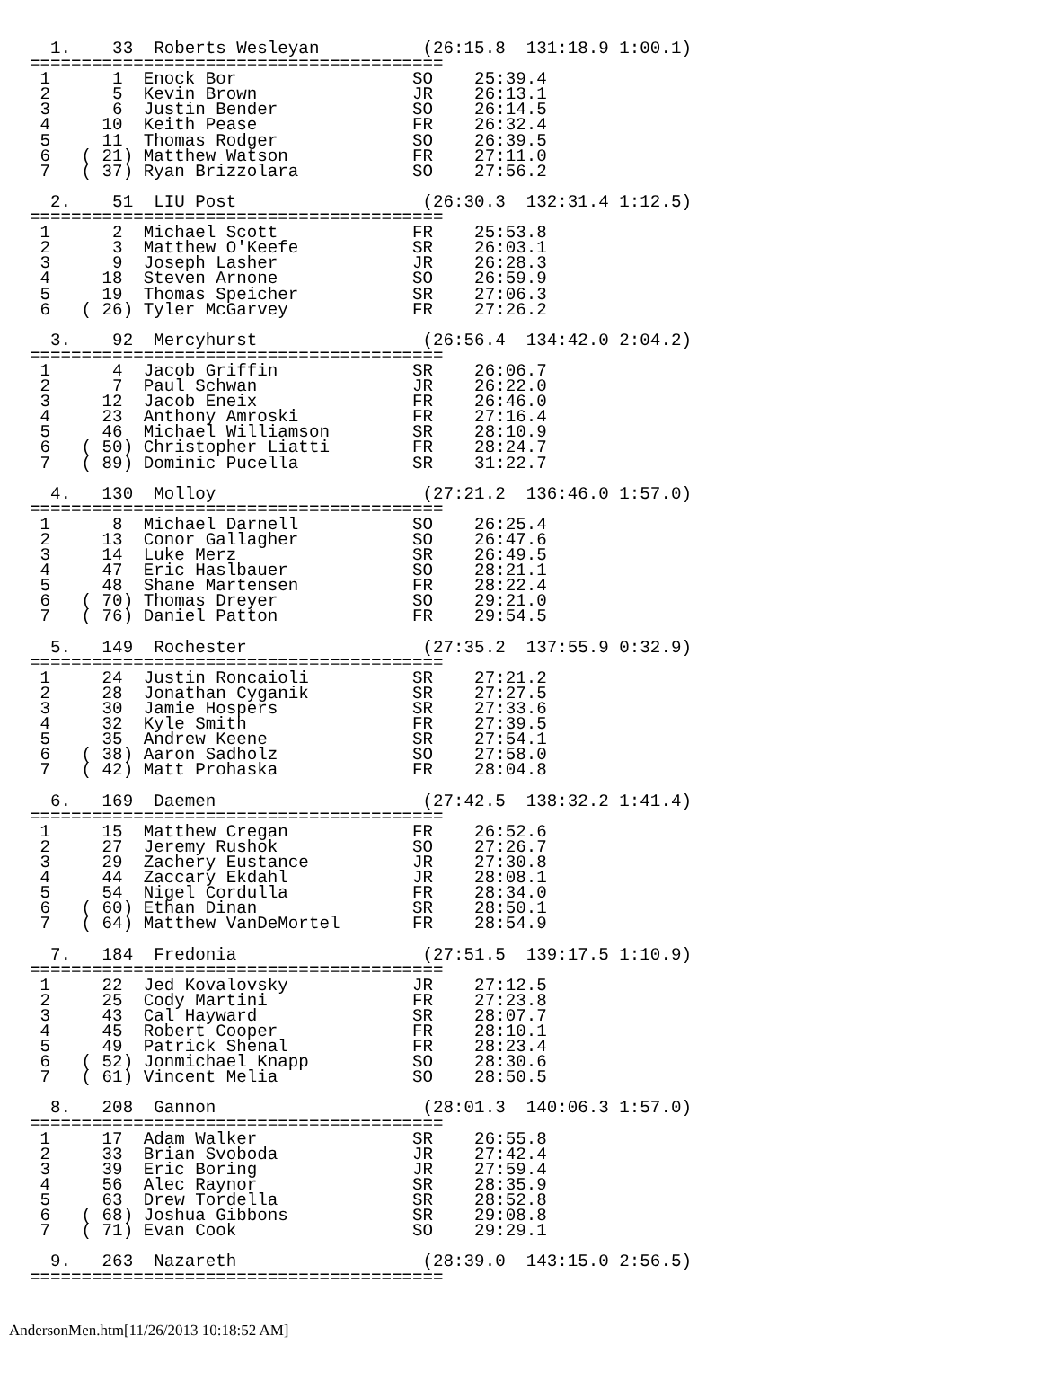1.    33  Roberts Wesleyan          (26:15.8  131:18.9 1:00.1)
========================================
 1      1  Enock Bor                 SO    25:39.4
 2      5  Kevin Brown               JR    26:13.1
 3      6  Justin Bender             SO    26:14.5
 4     10  Keith Pease               FR    26:32.4
 5     11  Thomas Rodger             SO    26:39.5
 6   ( 21) Matthew Watson            FR    27:11.0
 7   ( 37) Ryan Brizzolara           SO    27:56.2

  2.    51  LIU Post                  (26:30.3  132:31.4 1:12.5)
========================================
 1      2  Michael Scott             FR    25:53.8
 2      3  Matthew O'Keefe           SR    26:03.1
 3      9  Joseph Lasher             JR    26:28.3
 4     18  Steven Arnone             SO    26:59.9
 5     19  Thomas Speicher           SR    27:06.3
 6   ( 26) Tyler McGarvey            FR    27:26.2

  3.    92  Mercyhurst                (26:56.4  134:42.0 2:04.2)
========================================
 1      4  Jacob Griffin             SR    26:06.7
 2      7  Paul Schwan               JR    26:22.0
 3     12  Jacob Eneix               FR    26:46.0
 4     23  Anthony Amroski           FR    27:16.4
 5     46  Michael Williamson        SR    28:10.9
 6   ( 50) Christopher Liatti        FR    28:24.7
 7   ( 89) Dominic Pucella           SR    31:22.7

  4.   130  Molloy                    (27:21.2  136:46.0 1:57.0)
========================================
 1      8  Michael Darnell           SO    26:25.4
 2     13  Conor Gallagher           SO    26:47.6
 3     14  Luke Merz                 SR    26:49.5
 4     47  Eric Haslbauer            SO    28:21.1
 5     48  Shane Martensen           FR    28:22.4
 6   ( 70) Thomas Dreyer             SO    29:21.0
 7   ( 76) Daniel Patton             FR    29:54.5

  5.   149  Rochester                 (27:35.2  137:55.9 0:32.9)
========================================
 1     24  Justin Roncaioli          SR    27:21.2
 2     28  Jonathan Cyganik          SR    27:27.5
 3     30  Jamie Hospers             SR    27:33.6
 4     32  Kyle Smith                FR    27:39.5
 5     35  Andrew Keene              SR    27:54.1
 6   ( 38) Aaron Sadholz             SO    27:58.0
 7   ( 42) Matt Prohaska             FR    28:04.8

  6.   169  Daemen                    (27:42.5  138:32.2 1:41.4)
========================================
 1     15  Matthew Cregan            FR    26:52.6
 2     27  Jeremy Rushok             SO    27:26.7
 3     29  Zachery Eustance          JR    27:30.8
 4     44  Zaccary Ekdahl            JR    28:08.1
 5     54  Nigel Cordulla            FR    28:34.0
 6   ( 60) Ethan Dinan               SR    28:50.1
 7   ( 64) Matthew VanDeMortel       FR    28:54.9

  7.   184  Fredonia                  (27:51.5  139:17.5 1:10.9)
========================================
 1     22  Jed Kovalovsky            JR    27:12.5
 2     25  Cody Martini              FR    27:23.8
 3     43  Cal Hayward               SR    28:07.7
 4     45  Robert Cooper             FR    28:10.1
 5     49  Patrick Shenal            FR    28:23.4
 6   ( 52) Jonmichael Knapp          SO    28:30.6
 7   ( 61) Vincent Melia             SO    28:50.5

  8.   208  Gannon                    (28:01.3  140:06.3 1:57.0)
========================================
 1     17  Adam Walker               SR    26:55.8
 2     33  Brian Svoboda             JR    27:42.4
 3     39  Eric Boring               JR    27:59.4
 4     56  Alec Raynor               SR    28:35.9
 5     63  Drew Tordella             SR    28:52.8
 6   ( 68) Joshua Gibbons            SR    29:08.8
 7   ( 71) Evan Cook                 SO    29:29.1

  9.   263  Nazareth                  (28:39.0  143:15.0 2:56.5)
========================================
AndersonMen.htm[11/26/2013 10:18:52 AM]